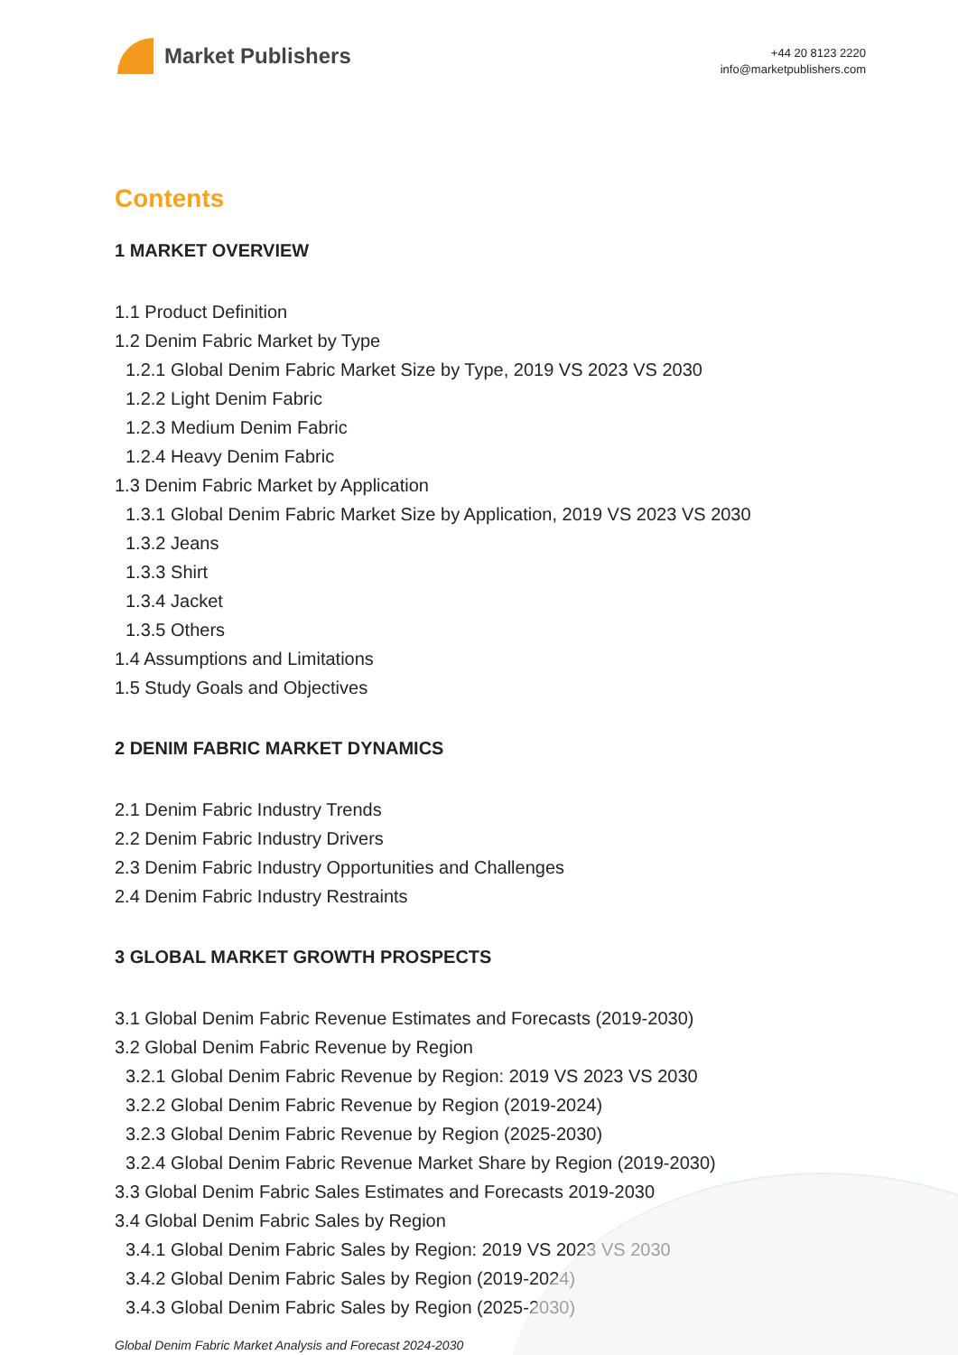Market Publishers
+44 20 8123 2220
info@marketpublishers.com
Contents
1 MARKET OVERVIEW
1.1 Product Definition
1.2 Denim Fabric Market by Type
1.2.1 Global Denim Fabric Market Size by Type, 2019 VS 2023 VS 2030
1.2.2 Light Denim Fabric
1.2.3 Medium Denim Fabric
1.2.4 Heavy Denim Fabric
1.3 Denim Fabric Market by Application
1.3.1 Global Denim Fabric Market Size by Application, 2019 VS 2023 VS 2030
1.3.2 Jeans
1.3.3 Shirt
1.3.4 Jacket
1.3.5 Others
1.4 Assumptions and Limitations
1.5 Study Goals and Objectives
2 DENIM FABRIC MARKET DYNAMICS
2.1 Denim Fabric Industry Trends
2.2 Denim Fabric Industry Drivers
2.3 Denim Fabric Industry Opportunities and Challenges
2.4 Denim Fabric Industry Restraints
3 GLOBAL MARKET GROWTH PROSPECTS
3.1 Global Denim Fabric Revenue Estimates and Forecasts (2019-2030)
3.2 Global Denim Fabric Revenue by Region
3.2.1 Global Denim Fabric Revenue by Region: 2019 VS 2023 VS 2030
3.2.2 Global Denim Fabric Revenue by Region (2019-2024)
3.2.3 Global Denim Fabric Revenue by Region (2025-2030)
3.2.4 Global Denim Fabric Revenue Market Share by Region (2019-2030)
3.3 Global Denim Fabric Sales Estimates and Forecasts 2019-2030
3.4 Global Denim Fabric Sales by Region
3.4.1 Global Denim Fabric Sales by Region: 2019 VS 2023 VS 2030
3.4.2 Global Denim Fabric Sales by Region (2019-2024)
3.4.3 Global Denim Fabric Sales by Region (2025-2030)
Global Denim Fabric Market Analysis and Forecast 2024-2030